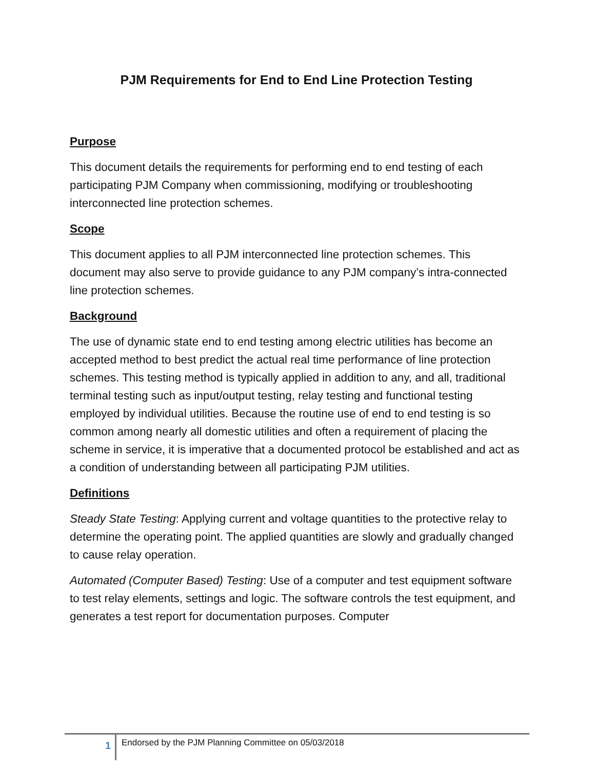PJM Requirements for End to End Line Protection Testing
Purpose
This document details the requirements for performing end to end testing of each participating PJM Company when commissioning, modifying or troubleshooting interconnected line protection schemes.
Scope
This document applies to all PJM interconnected line protection schemes. This document may also serve to provide guidance to any PJM company’s intra-connected line protection schemes.
Background
The use of dynamic state end to end testing among electric utilities has become an accepted method to best predict the actual real time performance of line protection schemes. This testing method is typically applied in addition to any, and all, traditional terminal testing such as input/output testing, relay testing and functional testing employed by individual utilities. Because the routine use of end to end testing is so common among nearly all domestic utilities and often a requirement of placing the scheme in service, it is imperative that a documented protocol be established and act as a condition of understanding between all participating PJM utilities.
Definitions
Steady State Testing: Applying current and voltage quantities to the protective relay to determine the operating point. The applied quantities are slowly and gradually changed to cause relay operation.
Automated (Computer Based) Testing: Use of a computer and test equipment software to test relay elements, settings and logic. The software controls the test equipment, and generates a test report for documentation purposes. Computer
1
Endorsed by the PJM Planning Committee on 05/03/2018